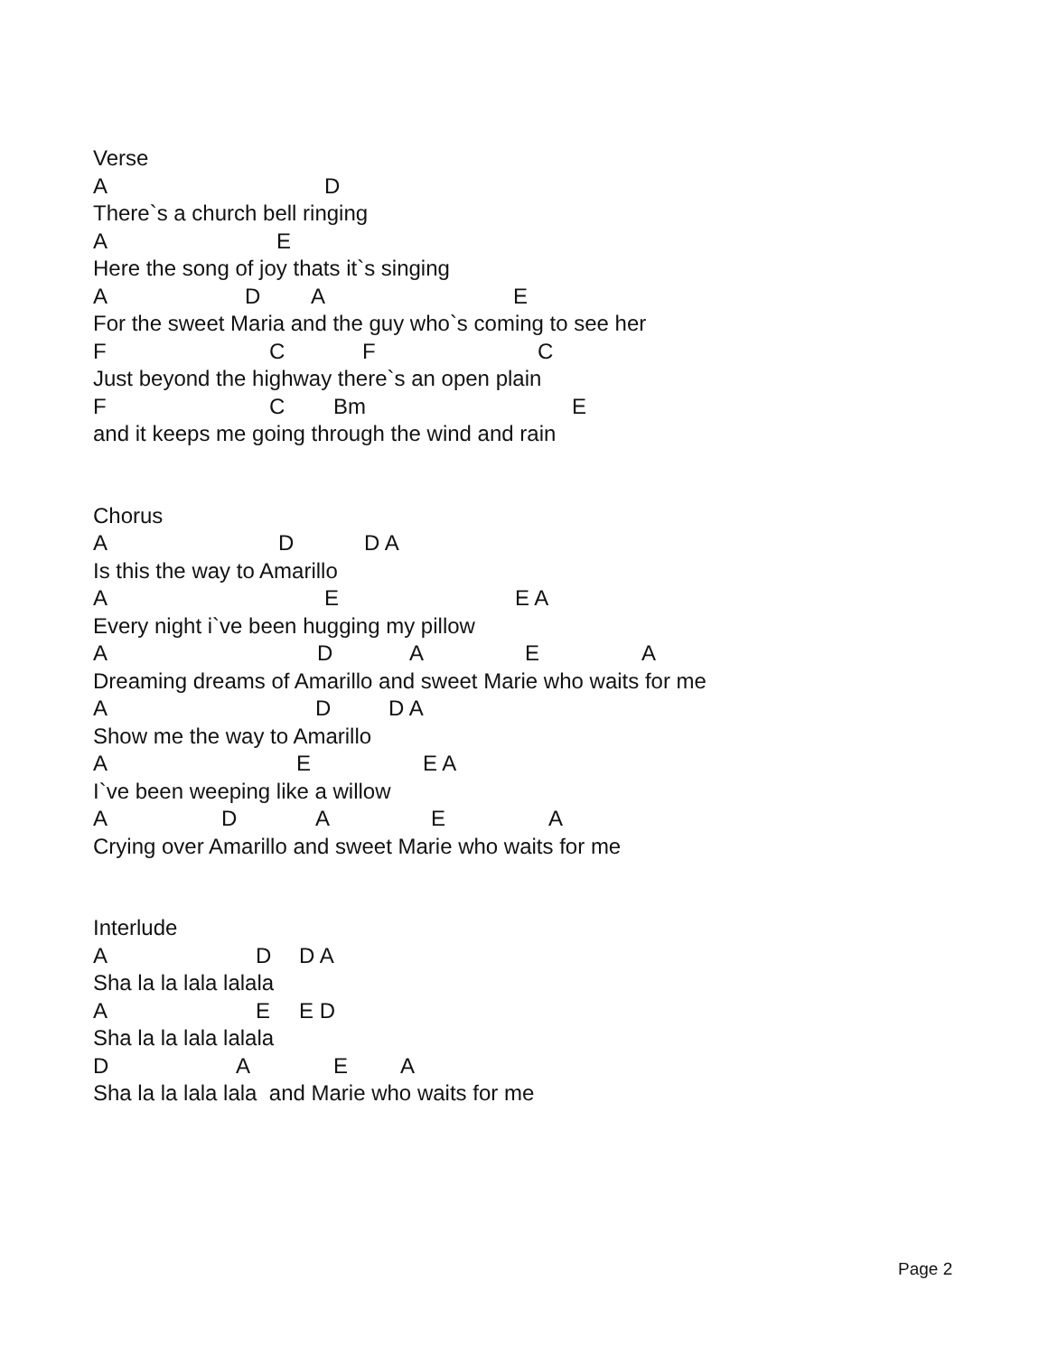Verse
A D
There`s a church bell ringing
A E
Here the song of joy thats it`s singing
A D A E
For the sweet Maria and the guy who`s coming to see her
F C F C
Just beyond the highway there`s an open plain
F C Bm E
and it keeps me going through the wind and rain
Chorus
A D D A
Is this the way to Amarillo
A E E A
Every night i`ve been hugging my pillow
A D A E A
Dreaming dreams of Amarillo and sweet Marie who waits for me
A D D A
Show me the way to Amarillo
A E E A
I`ve been weeping like a willow
A D A E A
Crying over Amarillo and sweet Marie who waits for me
Interlude
A D D A
Sha la la lala lalala
A E E D
Sha la la lala lalala
D A E A
Sha la la lala lala and Marie who waits for me
Page 2